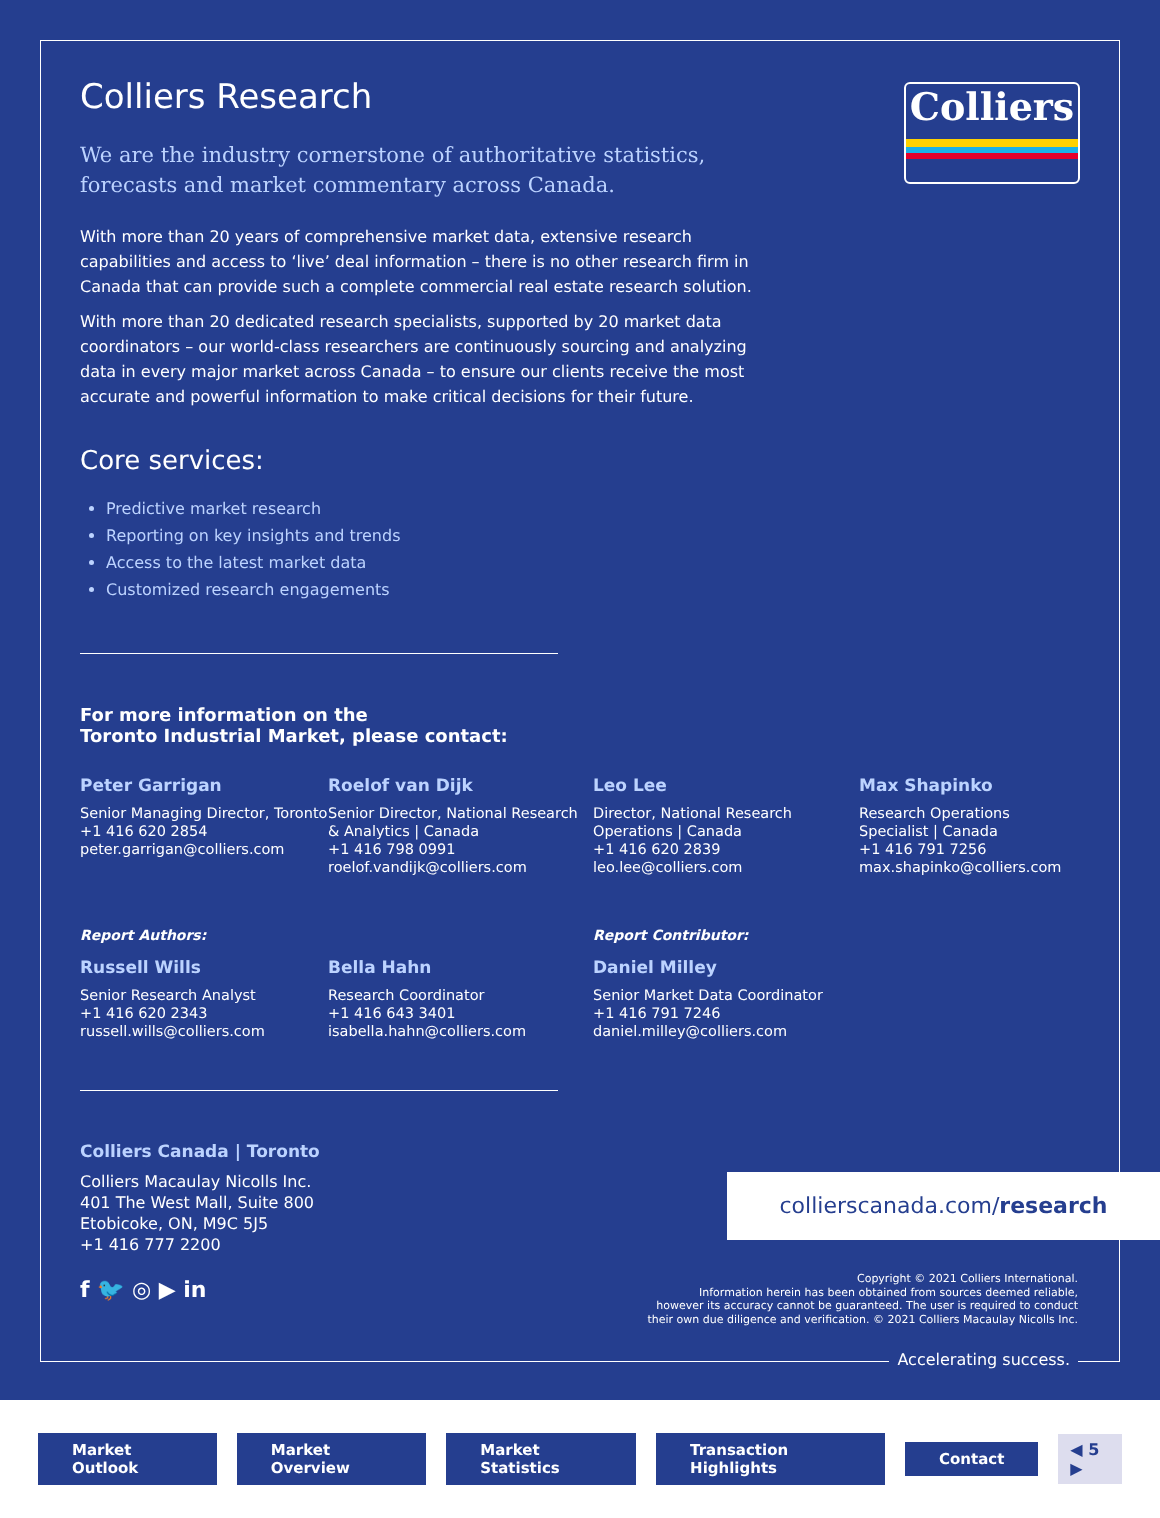Colliers
Colliers Research
We are the industry cornerstone of authoritative statistics, forecasts and market commentary across Canada.
With more than 20 years of comprehensive market data, extensive research capabilities and access to ‘live’ deal information – there is no other research firm in Canada that can provide such a complete commercial real estate research solution.
With more than 20 dedicated research specialists, supported by 20 market data coordinators – our world-class researchers are continuously sourcing and analyzing data in every major market across Canada – to ensure our clients receive the most accurate and powerful information to make critical decisions for their future.
Core services:
Predictive market research
Reporting on key insights and trends
Access to the latest market data
Customized research engagements
For more information on the
Toronto Industrial Market, please contact:
Peter Garrigan
Senior Managing Director, Toronto
+1 416 620 2854
peter.garrigan@colliers.com
Roelof van Dijk
Senior Director, National Research & Analytics | Canada
+1 416 798 0991
roelof.vandijk@colliers.com
Leo Lee
Director, National Research Operations | Canada
+1 416 620 2839
leo.lee@colliers.com
Max Shapinko
Research Operations Specialist | Canada
+1 416 791 7256
max.shapinko@colliers.com
Report Authors:
Report Contributor:
Russell Wills
Senior Research Analyst
+1 416 620 2343
russell.wills@colliers.com
Bella Hahn
Research Coordinator
+1 416 643 3401
isabella.hahn@colliers.com
Daniel Milley
Senior Market Data Coordinator
+1 416 791 7246
daniel.milley@colliers.com
Colliers Canada | Toronto
Colliers Macaulay Nicolls Inc.
401 The West Mall, Suite 800
Etobicoke, ON, M9C 5J5
+1 416 777 2200
f 🐦 ◎ ▶ in
collierscanada.com/research
Copyright © 2021 Colliers International.
Information herein has been obtained from sources deemed reliable,
however its accuracy cannot be guaranteed. The user is required to conduct
their own due diligence and verification. © 2021 Colliers Macaulay Nicolls Inc.
Accelerating success.
Market Outlook Market Overview Market Statistics Transaction Highlights Contact ◀ 5 ▶